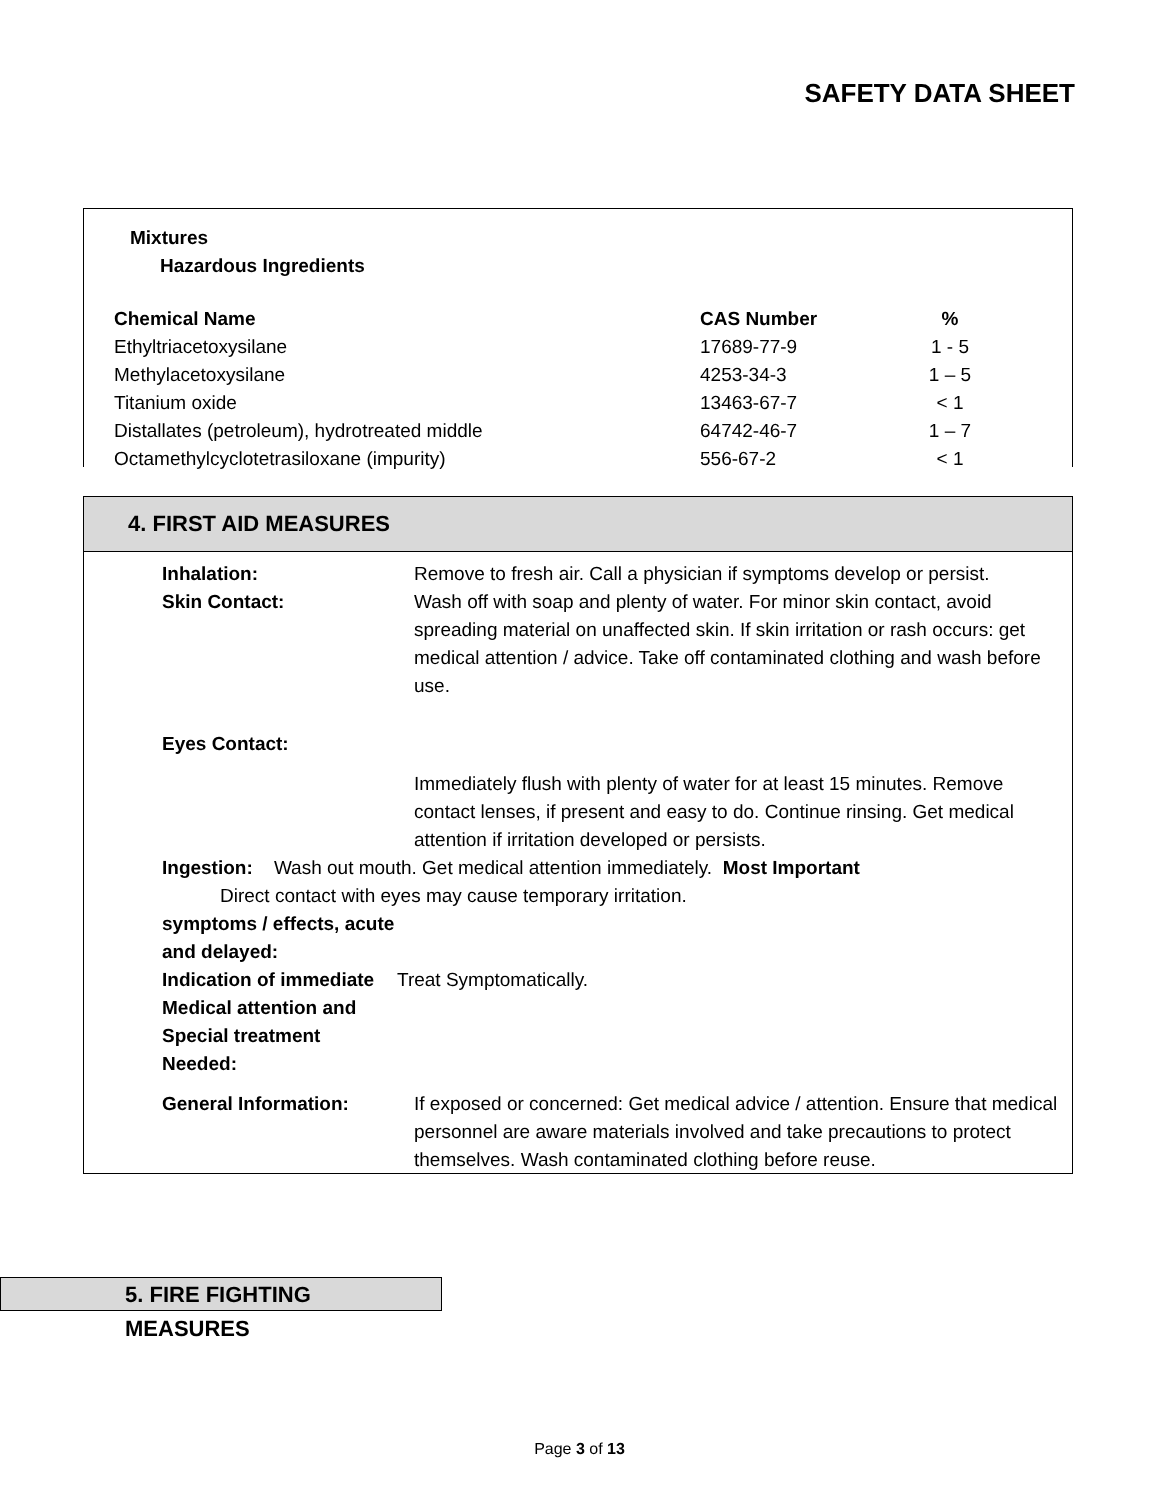SAFETY DATA SHEET
Mixtures
Hazardous Ingredients
| Chemical Name | CAS Number | % |
| --- | --- | --- |
| Ethyltriacetoxysilane | 17689-77-9 | 1 - 5 |
| Methylacetoxysilane | 4253-34-3 | 1 – 5 |
| Titanium oxide | 13463-67-7 | < 1 |
| Distallates (petroleum), hydrotreated middle | 64742-46-7 | 1 – 7 |
| Octamethylcyclotetrasiloxane (impurity) | 556-67-2 | < 1 |
4. FIRST AID MEASURES
Inhalation: Remove to fresh air. Call a physician if symptoms develop or persist.
Skin Contact: Wash off with soap and plenty of water. For minor skin contact, avoid spreading material on unaffected skin. If skin irritation or rash occurs: get medical attention / advice. Take off contaminated clothing and wash before use.
Eyes Contact:
Immediately flush with plenty of water for at least 15 minutes. Remove contact lenses, if present and easy to do. Continue rinsing. Get medical attention if irritation developed or persists.
Ingestion: Wash out mouth. Get medical attention immediately. Most Important
Direct contact with eyes may cause temporary irritation.
symptoms / effects, acute
and delayed:
Indication of immediate Medical attention and Special treatment Needed:
Treat Symptomatically.
General Information: If exposed or concerned: Get medical advice / attention. Ensure that medical personnel are aware materials involved and take precautions to protect themselves. Wash contaminated clothing before reuse.
5. FIRE FIGHTING MEASURES
Page 3 of 13